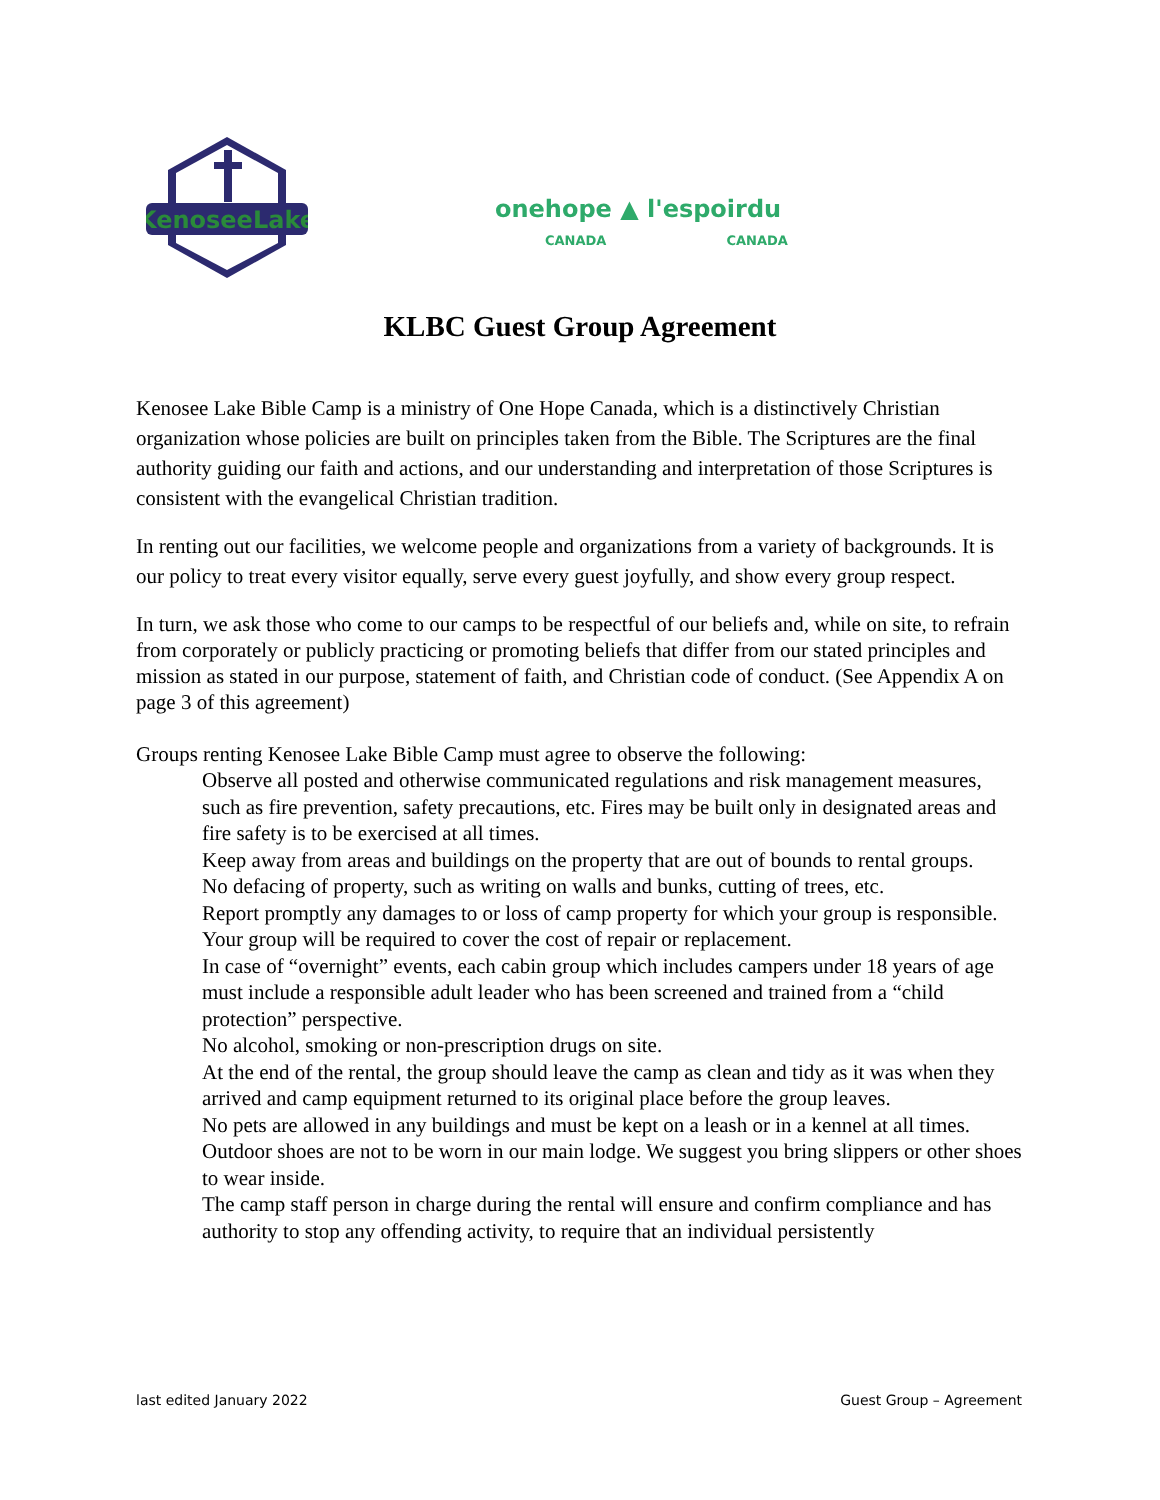KenoseeLake
onehope ▲ l'espoirdu
CANADA CANADA
KLBC Guest Group Agreement
Kenosee Lake Bible Camp is a ministry of One Hope Canada, which is a distinctively Christian organization whose policies are built on principles taken from the Bible. The Scriptures are the final authority guiding our faith and actions, and our understanding and interpretation of those Scriptures is consistent with the evangelical Christian tradition.
In renting out our facilities, we welcome people and organizations from a variety of backgrounds. It is our policy to treat every visitor equally, serve every guest joyfully, and show every group respect.
In turn, we ask those who come to our camps to be respectful of our beliefs and, while on site, to refrain from corporately or publicly practicing or promoting beliefs that differ from our stated principles and mission as stated in our purpose, statement of faith, and Christian code of conduct. (See Appendix A on page 3 of this agreement)
Groups renting Kenosee Lake Bible Camp must agree to observe the following:
Observe all posted and otherwise communicated regulations and risk management measures, such as fire prevention, safety precautions, etc. Fires may be built only in designated areas and fire safety is to be exercised at all times.
Keep away from areas and buildings on the property that are out of bounds to rental groups.
No defacing of property, such as writing on walls and bunks, cutting of trees, etc.
Report promptly any damages to or loss of camp property for which your group is responsible. Your group will be required to cover the cost of repair or replacement.
In case of “overnight” events, each cabin group which includes campers under 18 years of age must include a responsible adult leader who has been screened and trained from a “child protection” perspective.
No alcohol, smoking or non-prescription drugs on site.
At the end of the rental, the group should leave the camp as clean and tidy as it was when they arrived and camp equipment returned to its original place before the group leaves.
No pets are allowed in any buildings and must be kept on a leash or in a kennel at all times.
Outdoor shoes are not to be worn in our main lodge. We suggest you bring slippers or other shoes to wear inside.
The camp staff person in charge during the rental will ensure and confirm compliance and has authority to stop any offending activity, to require that an individual persistently
last edited January 2022 Guest Group – Agreement